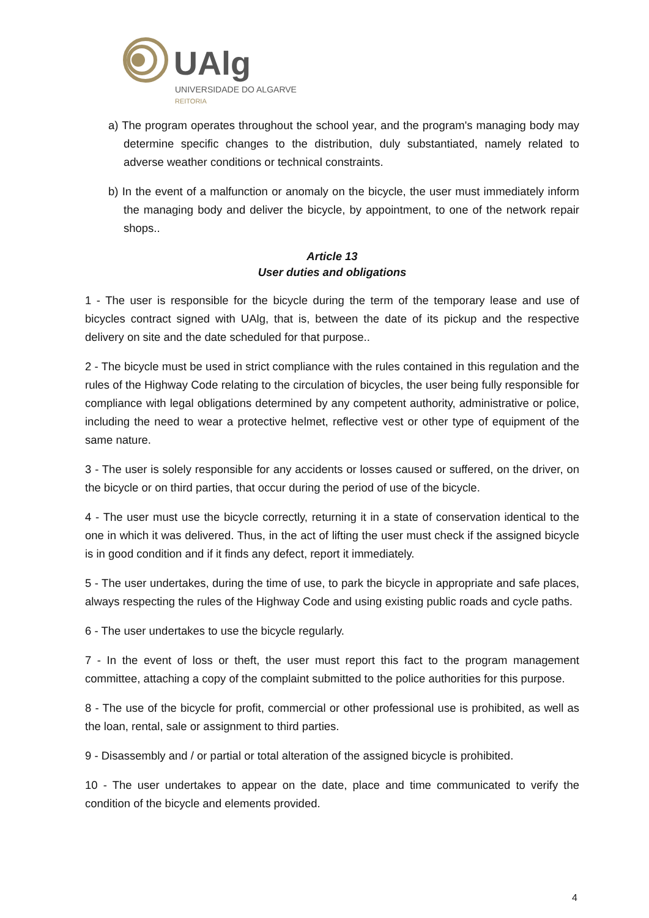UAlg
UNIVERSIDADE DO ALGARVE
REITORIA
a) The program operates throughout the school year, and the program's managing body may determine specific changes to the distribution, duly substantiated, namely related to adverse weather conditions or technical constraints.
b) In the event of a malfunction or anomaly on the bicycle, the user must immediately inform the managing body and deliver the bicycle, by appointment, to one of the network repair shops..
Article 13
User duties and obligations
1 - The user is responsible for the bicycle during the term of the temporary lease and use of bicycles contract signed with UAlg, that is, between the date of its pickup and the respective delivery on site and the date scheduled for that purpose..
2 - The bicycle must be used in strict compliance with the rules contained in this regulation and the rules of the Highway Code relating to the circulation of bicycles, the user being fully responsible for compliance with legal obligations determined by any competent authority, administrative or police, including the need to wear a protective helmet, reflective vest or other type of equipment of the same nature.
3 - The user is solely responsible for any accidents or losses caused or suffered, on the driver, on the bicycle or on third parties, that occur during the period of use of the bicycle.
4 - The user must use the bicycle correctly, returning it in a state of conservation identical to the one in which it was delivered. Thus, in the act of lifting the user must check if the assigned bicycle is in good condition and if it finds any defect, report it immediately.
5 - The user undertakes, during the time of use, to park the bicycle in appropriate and safe places, always respecting the rules of the Highway Code and using existing public roads and cycle paths.
6 - The user undertakes to use the bicycle regularly.
7 - In the event of loss or theft, the user must report this fact to the program management committee, attaching a copy of the complaint submitted to the police authorities for this purpose.
8 - The use of the bicycle for profit, commercial or other professional use is prohibited, as well as the loan, rental, sale or assignment to third parties.
9 - Disassembly and / or partial or total alteration of the assigned bicycle is prohibited.
10 - The user undertakes to appear on the date, place and time communicated to verify the condition of the bicycle and elements provided.
4